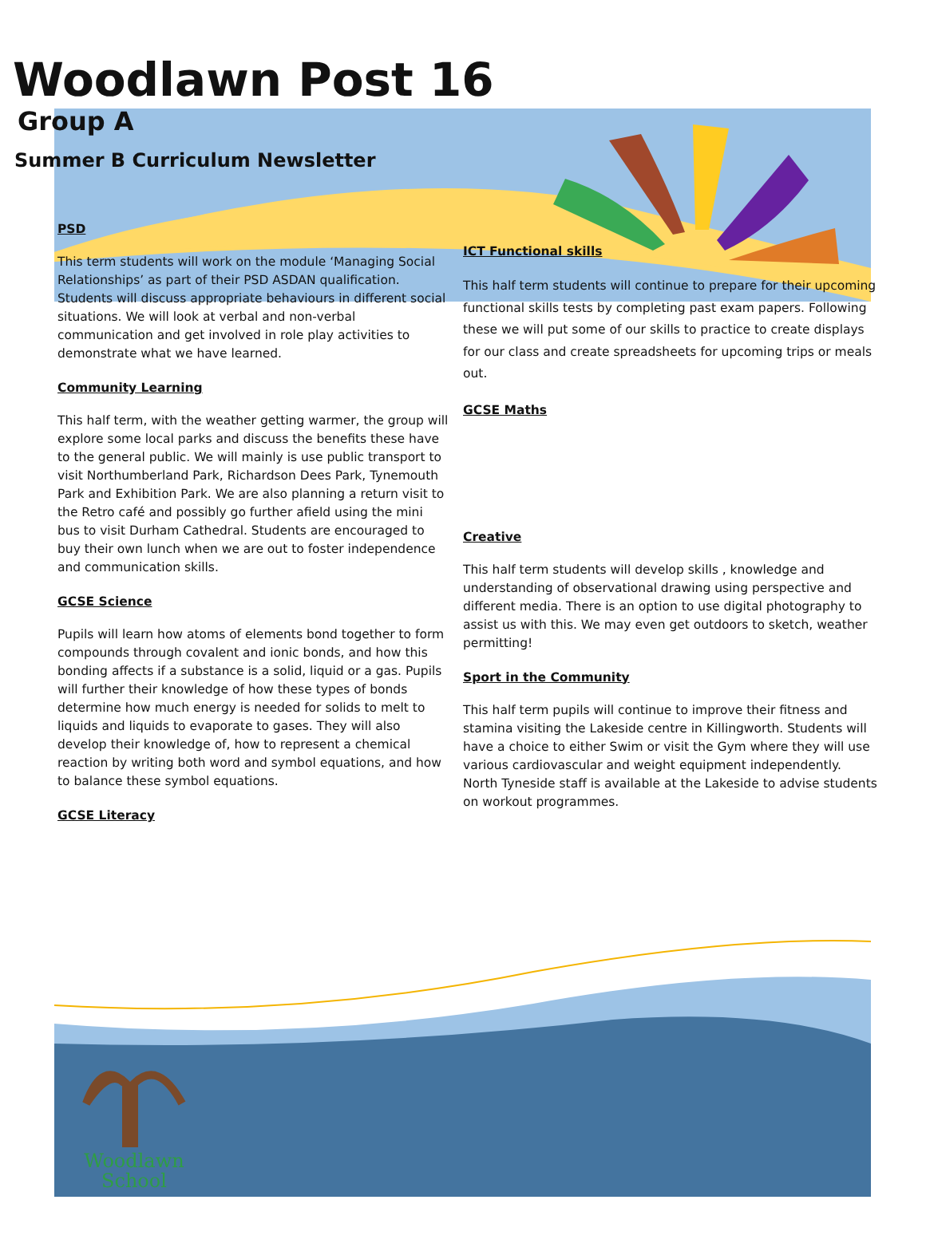Woodlawn Post 16
Group A
Summer B Curriculum Newsletter
PSD
This term students will work on the module ‘Managing Social Relationships’ as part of their PSD ASDAN qualification. Students will discuss appropriate behaviours in different social situations. We will look at verbal and non-verbal communication and get involved in role play activities to demonstrate what we have learned.
Community Learning
This half term, with the weather getting warmer, the group will explore some local parks and discuss the benefits these have to the general public. We will mainly is use public transport to visit Northumberland Park, Richardson Dees Park, Tynemouth Park and Exhibition Park. We are also planning a return visit to the Retro café and possibly go further afield using the mini bus to visit Durham Cathedral. Students are encouraged to buy their own lunch when we are out to foster independence and communication skills.
GCSE Science
Pupils will learn how atoms of elements bond together to form compounds through covalent and ionic bonds, and how this bonding affects if a substance is a solid, liquid or a gas. Pupils will further their knowledge of how these types of bonds determine how much energy is needed for solids to melt to liquids and liquids to evaporate to gases. They will also develop their knowledge of, how to represent a chemical reaction by writing both word and symbol equations, and how to balance these symbol equations.
GCSE Literacy
ICT Functional skills
This half term students will continue to prepare for their upcoming functional skills tests by completing past exam papers. Following these we will put some of our skills to practice to create displays for our class and create spreadsheets for upcoming trips or meals out.
GCSE Maths
Creative
This half term students will develop skills , knowledge and understanding of observational drawing using perspective and different media. There is an option to use digital photography to assist us with this. We may even get outdoors to sketch, weather permitting!
Sport in the Community
This half term pupils will continue to improve their fitness and stamina visiting the Lakeside centre in Killingworth. Students will have a choice to either Swim or visit the Gym where they will use various cardiovascular and weight equipment independently. North Tyneside staff is available at the Lakeside to advise students on workout programmes.
Woodlawn
School